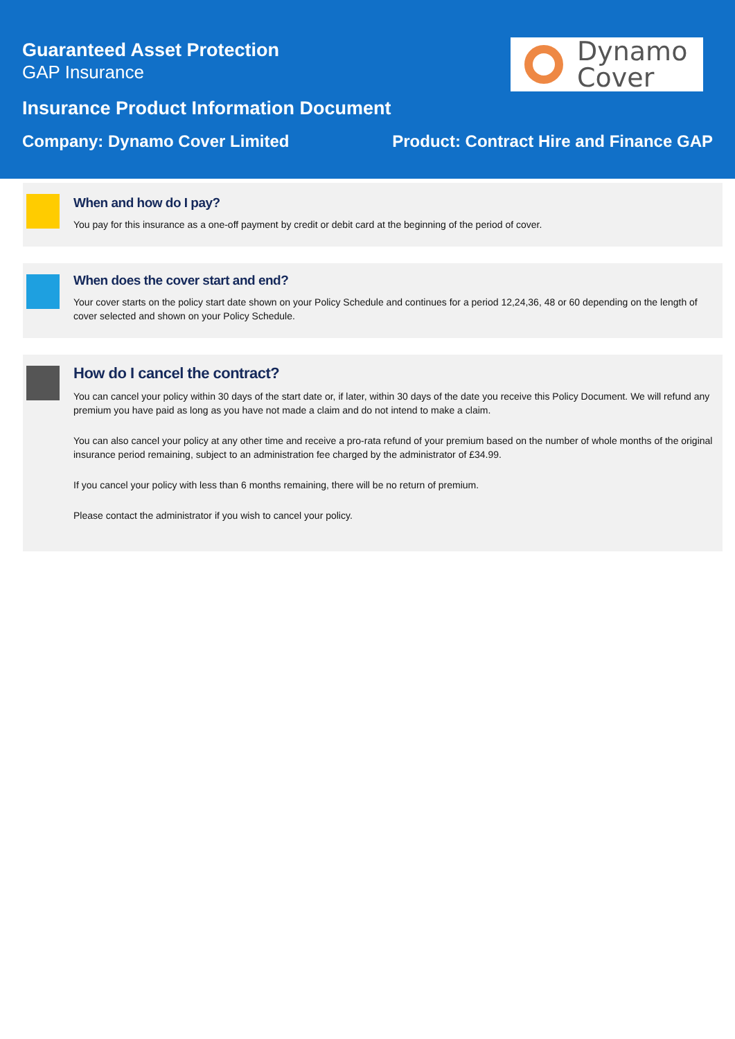Guaranteed Asset Protection
GAP Insurance
Insurance Product Information Document
Company: Dynamo Cover Limited Product: Contract Hire and Finance GAP
Dynamo
Cover
When and how do I pay?
You pay for this insurance as a one-off payment by credit or debit card at the beginning of the period of cover.
When does the cover start and end?
Your cover starts on the policy start date shown on your Policy Schedule and continues for a period 12,24,36, 48 or 60 depending on the length of cover selected and shown on your Policy Schedule.
How do I cancel the contract?
You can cancel your policy within 30 days of the start date or, if later, within 30 days of the date you receive this Policy Document. We will refund any premium you have paid as long as you have not made a claim and do not intend to make a claim.
You can also cancel your policy at any other time and receive a pro-rata refund of your premium based on the number of whole months of the original insurance period remaining, subject to an administration fee charged by the administrator of £34.99.
If you cancel your policy with less than 6 months remaining, there will be no return of premium.
Please contact the administrator if you wish to cancel your policy.